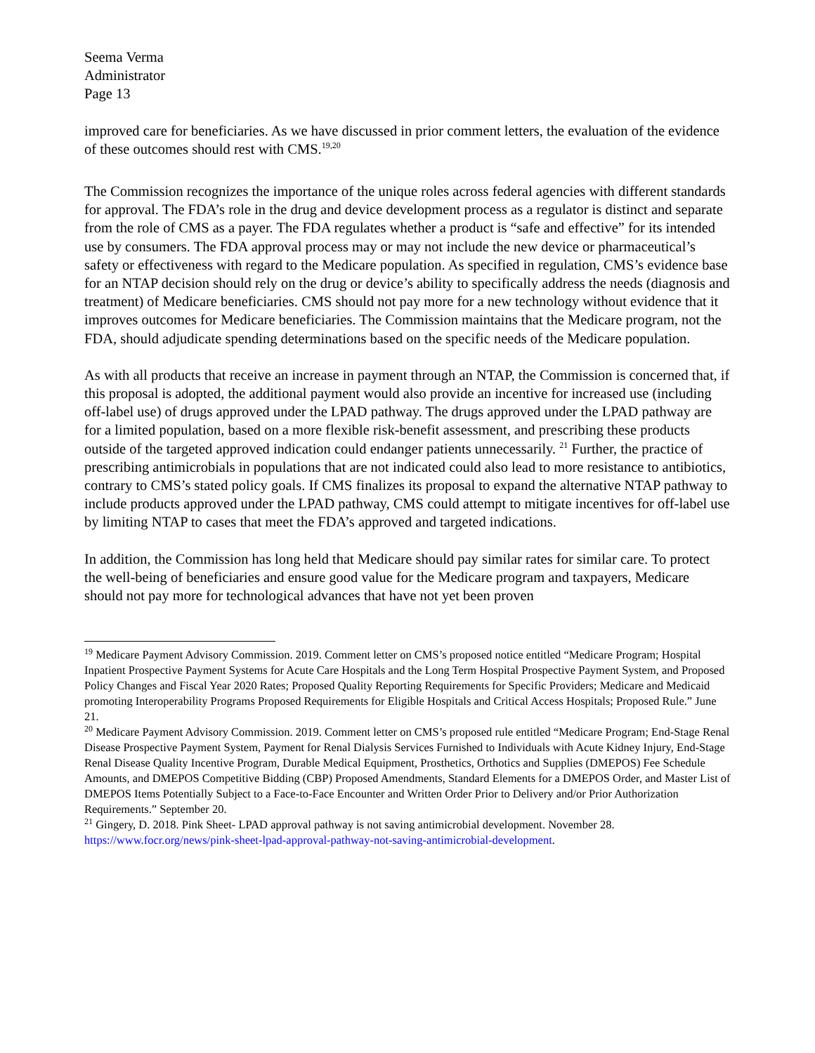Seema Verma
Administrator
Page 13
improved care for beneficiaries. As we have discussed in prior comment letters, the evaluation of the evidence of these outcomes should rest with CMS.<sup>19,20</sup>
The Commission recognizes the importance of the unique roles across federal agencies with different standards for approval. The FDA’s role in the drug and device development process as a regulator is distinct and separate from the role of CMS as a payer. The FDA regulates whether a product is “safe and effective” for its intended use by consumers. The FDA approval process may or may not include the new device or pharmaceutical’s safety or effectiveness with regard to the Medicare population. As specified in regulation, CMS’s evidence base for an NTAP decision should rely on the drug or device’s ability to specifically address the needs (diagnosis and treatment) of Medicare beneficiaries. CMS should not pay more for a new technology without evidence that it improves outcomes for Medicare beneficiaries. The Commission maintains that the Medicare program, not the FDA, should adjudicate spending determinations based on the specific needs of the Medicare population.
As with all products that receive an increase in payment through an NTAP, the Commission is concerned that, if this proposal is adopted, the additional payment would also provide an incentive for increased use (including off-label use) of drugs approved under the LPAD pathway. The drugs approved under the LPAD pathway are for a limited population, based on a more flexible risk-benefit assessment, and prescribing these products outside of the targeted approved indication could endanger patients unnecessarily. <sup>21</sup> Further, the practice of prescribing antimicrobials in populations that are not indicated could also lead to more resistance to antibiotics, contrary to CMS’s stated policy goals. If CMS finalizes its proposal to expand the alternative NTAP pathway to include products approved under the LPAD pathway, CMS could attempt to mitigate incentives for off-label use by limiting NTAP to cases that meet the FDA’s approved and targeted indications.
In addition, the Commission has long held that Medicare should pay similar rates for similar care. To protect the well-being of beneficiaries and ensure good value for the Medicare program and taxpayers, Medicare should not pay more for technological advances that have not yet been proven
<sup>19</sup> Medicare Payment Advisory Commission. 2019. Comment letter on CMS’s proposed notice entitled “Medicare Program; Hospital Inpatient Prospective Payment Systems for Acute Care Hospitals and the Long Term Hospital Prospective Payment System, and Proposed Policy Changes and Fiscal Year 2020 Rates; Proposed Quality Reporting Requirements for Specific Providers; Medicare and Medicaid promoting Interoperability Programs Proposed Requirements for Eligible Hospitals and Critical Access Hospitals; Proposed Rule.” June 21.
<sup>20</sup> Medicare Payment Advisory Commission. 2019. Comment letter on CMS’s proposed rule entitled “Medicare Program; End-Stage Renal Disease Prospective Payment System, Payment for Renal Dialysis Services Furnished to Individuals with Acute Kidney Injury, End-Stage Renal Disease Quality Incentive Program, Durable Medical Equipment, Prosthetics, Orthotics and Supplies (DMEPOS) Fee Schedule Amounts, and DMEPOS Competitive Bidding (CBP) Proposed Amendments, Standard Elements for a DMEPOS Order, and Master List of DMEPOS Items Potentially Subject to a Face-to-Face Encounter and Written Order Prior to Delivery and/or Prior Authorization Requirements.” September 20.
<sup>21</sup> Gingery, D. 2018. Pink Sheet- LPAD approval pathway is not saving antimicrobial development. November 28. https://www.focr.org/news/pink-sheet-lpad-approval-pathway-not-saving-antimicrobial-development.